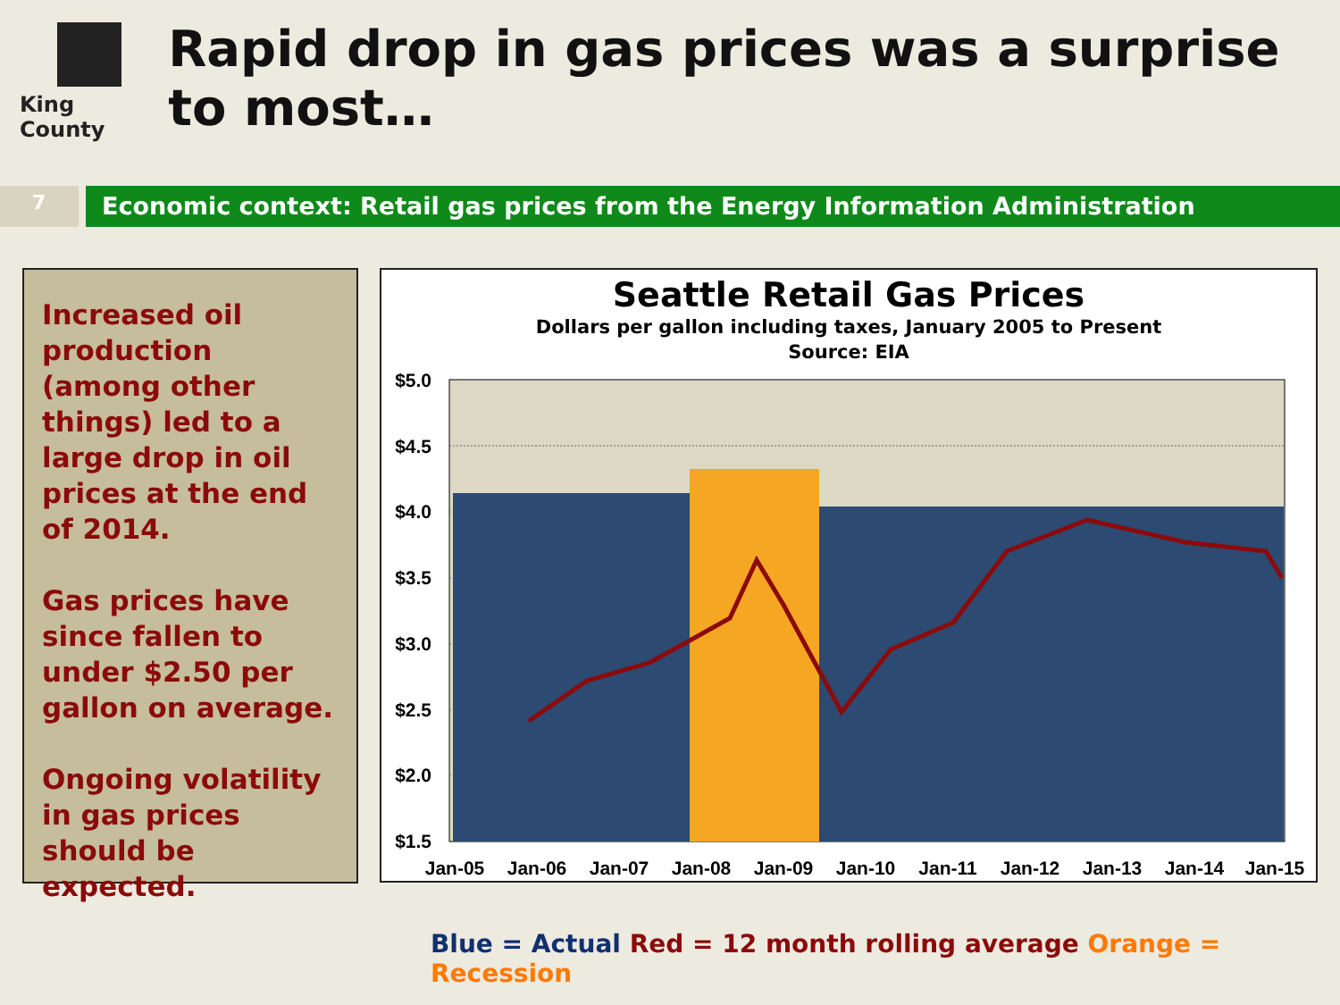King County
Rapid drop in gas prices was a surprise to most…
7
Economic context: Retail gas prices from the Energy Information Administration
Increased oil production (among other things) led to a large drop in oil prices at the end of 2014.
Gas prices have since fallen to under $2.50 per gallon on average.
Ongoing volatility in gas prices should be expected.
Seattle Retail Gas Prices
Dollars per gallon including taxes, January 2005 to Present
Source: EIA
$5.0
$4.5
$4.0
$3.5
$3.0
$2.5
$2.0
$1.5
Jan-05
Jan-06
Jan-07
Jan-08
Jan-09
Jan-10
Jan-11
Jan-12
Jan-13
Jan-14
Jan-15
Blue = Actual Red = 12 month rolling average Orange = Recession